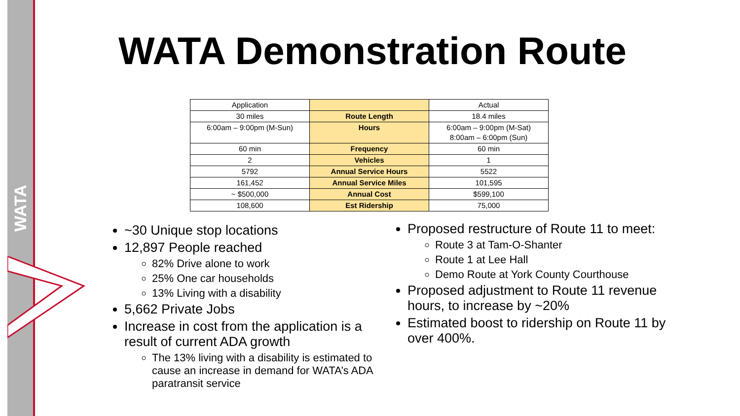WATA
WATA Demonstration Route
| Application | | Actual |
| 30 miles | Route Length | 18.4 miles |
| 6:00am – 9:00pm (M-Sun) | Hours | 6:00am – 9:00pm (M-Sat) 8:00am – 6:00pm (Sun) |
| 60 min | Frequency | 60 min |
| 2 | Vehicles | 1 |
| 5792 | Annual Service Hours | 5522 |
| 161,452 | Annual Service Miles | 101,595 |
| ~ $500,000 | Annual Cost | $599,100 |
| 108,600 | Est Ridership | 75,000 |
~30 Unique stop locations
12,897 People reached
82% Drive alone to work
25% One car households
13% Living with a disability
5,662 Private Jobs
Increase in cost from the application is a result of current ADA growth
The 13% living with a disability is estimated to cause an increase in demand for WATA’s ADA paratransit service
Proposed restructure of Route 11 to meet:
Route 3 at Tam-O-Shanter
Route 1 at Lee Hall
Demo Route at York County Courthouse
Proposed adjustment to Route 11 revenue hours, to increase by ~20%
Estimated boost to ridership on Route 11 by over 400%.